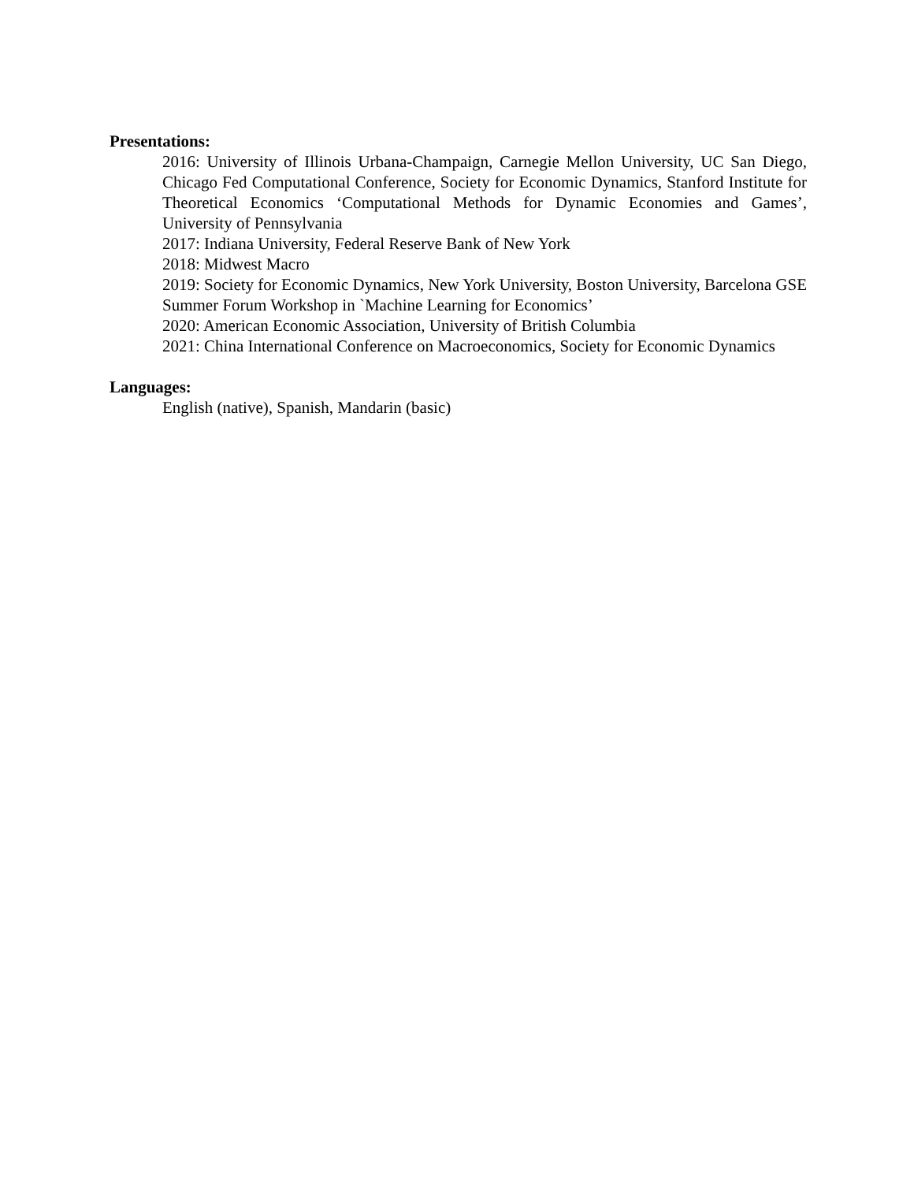Presentations:
2016: University of Illinois Urbana-Champaign, Carnegie Mellon University, UC San Diego, Chicago Fed Computational Conference, Society for Economic Dynamics, Stanford Institute for Theoretical Economics ‘Computational Methods for Dynamic Economies and Games’, University of Pennsylvania
2017: Indiana University, Federal Reserve Bank of New York
2018: Midwest Macro
2019: Society for Economic Dynamics, New York University, Boston University, Barcelona GSE Summer Forum Workshop in `Machine Learning for Economics’
2020: American Economic Association, University of British Columbia
2021: China International Conference on Macroeconomics, Society for Economic Dynamics
Languages:
English (native), Spanish, Mandarin (basic)